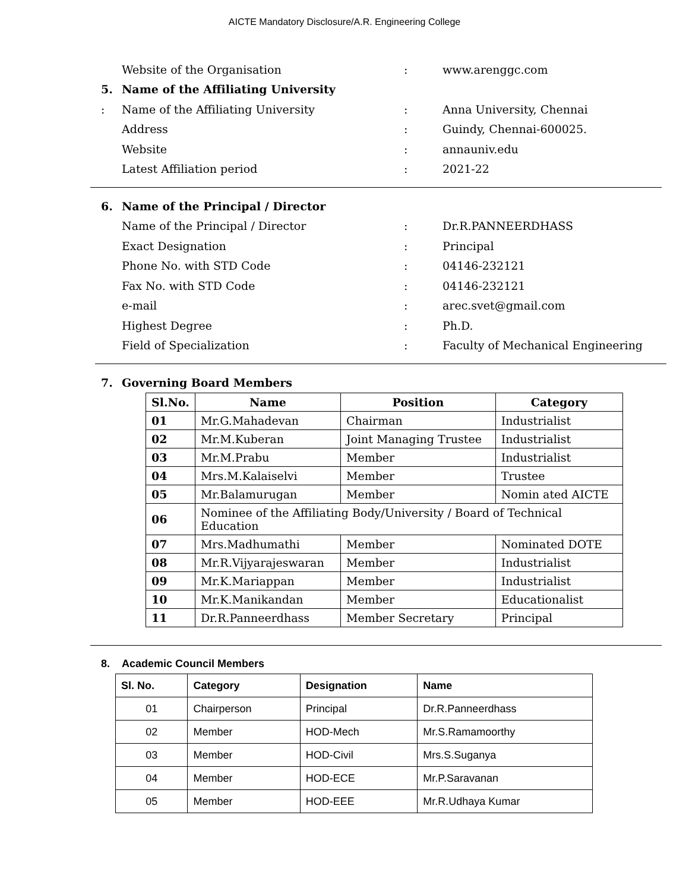AICTE Mandatory Disclosure/A.R. Engineering College
Website of the Organisation : www.arenggc.com
5.
Name of the Affiliating University
: Name of the Affiliating University : Anna University, Chennai
Address : Guindy, Chennai-600025.
Website : annauniv.edu
Latest Affiliation period : 2021-22
6.
Name of the Principal / Director
Name of the Principal / Director : Dr.R.PANNEERDHASS
Exact Designation : Principal
Phone No. with STD Code : 04146-232121
Fax No. with STD Code : 04146-232121
e-mail : arec.svet@gmail.com
Highest Degree : Ph.D.
Field of Specialization :
Faculty of Mechanical Engineering
7. Governing Board Members
| Sl.No. | Name | Position | Category |
| --- | --- | --- | --- |
| 01 | Mr.G.Mahadevan | Chairman | Industrialist |
| 02 | Mr.M.Kuberan | Joint Managing Trustee | Industrialist |
| 03 | Mr.M.Prabu | Member | Industrialist |
| 04 | Mrs.M.Kalaiselvi | Member | Trustee |
| 05 | Mr.Balamurugan | Member | Nomin ated AICTE |
| 06 | Nominee of the Affiliating Body/University / Board of Technical Education | | |
| 07 | Mrs.Madhumathi | Member | Nominated DOTE |
| 08 | Mr.R.Vijyarajeswaran | Member | Industrialist |
| 09 | Mr.K.Mariappan | Member | Industrialist |
| 10 | Mr.K.Manikandan | Member | Educationalist |
| 11 | Dr.R.Panneerdhass | Member Secretary | Principal |
8. Academic Council Members
| Sl. No. | Category | Designation | Name |
| --- | --- | --- | --- |
| 01 | Chairperson | Principal | Dr.R.Panneerdhass |
| 02 | Member | HOD-Mech | Mr.S.Ramamoorthy |
| 03 | Member | HOD-Civil | Mrs.S.Suganya |
| 04 | Member | HOD-ECE | Mr.P.Saravanan |
| 05 | Member | HOD-EEE | Mr.R.Udhaya Kumar |